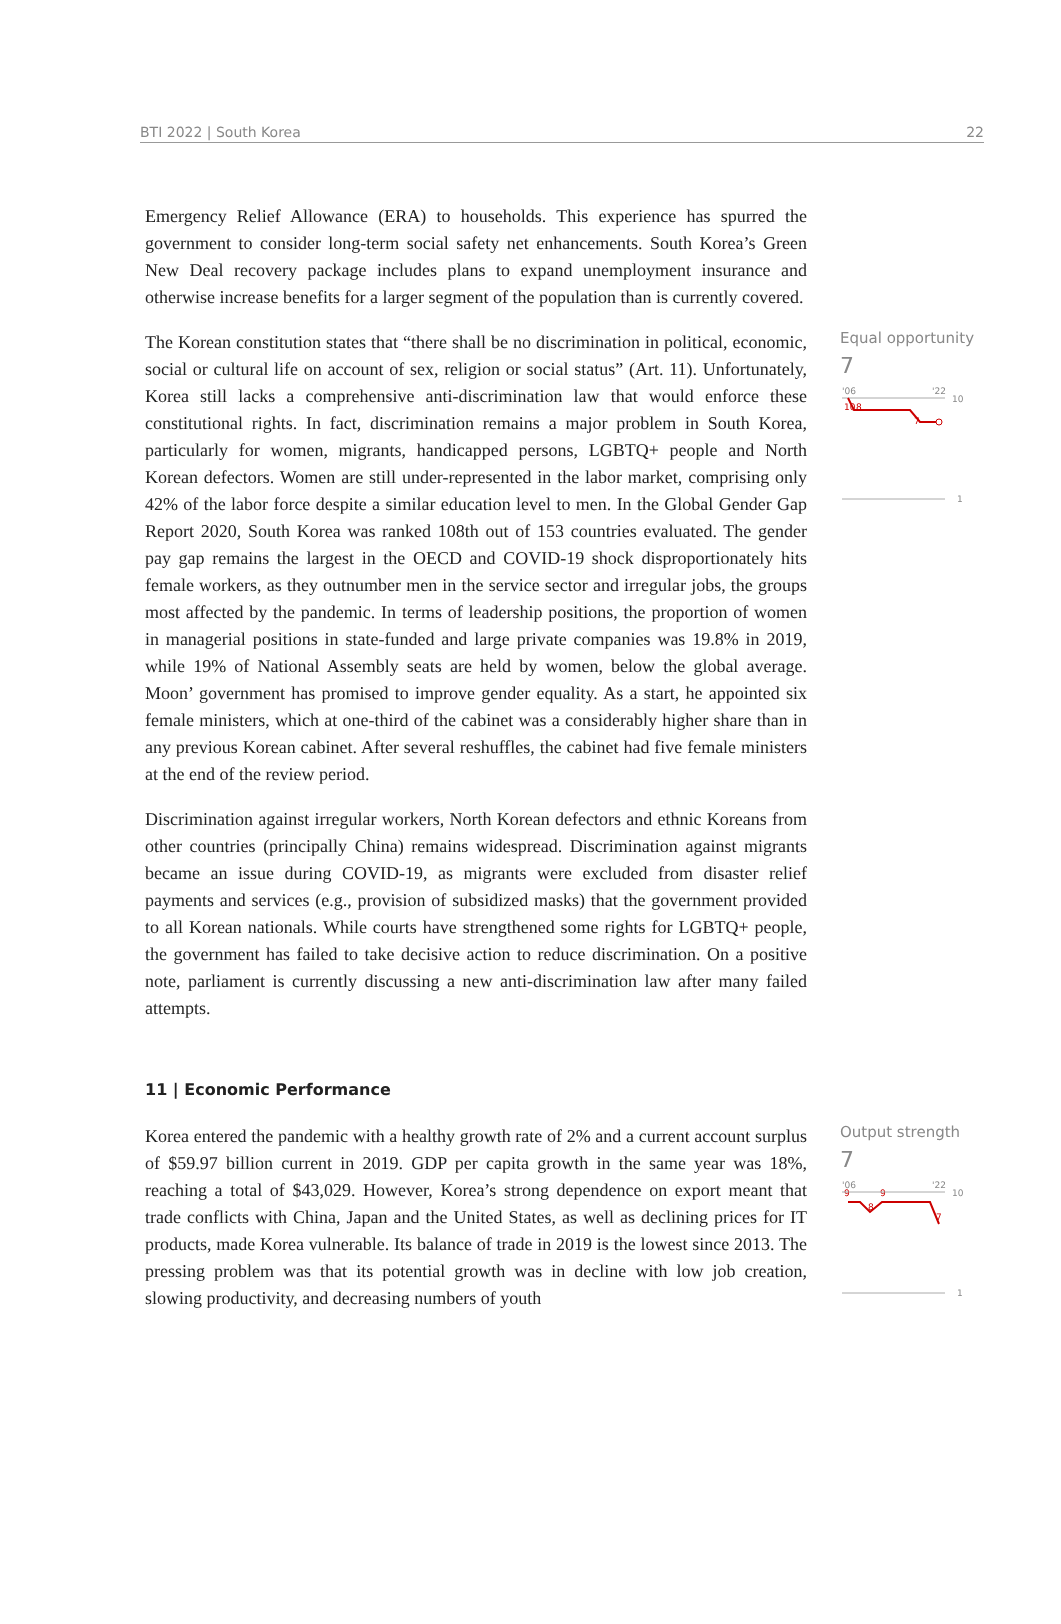BTI 2022 | South Korea 22
Emergency Relief Allowance (ERA) to households. This experience has spurred the government to consider long-term social safety net enhancements. South Korea’s Green New Deal recovery package includes plans to expand unemployment insurance and otherwise increase benefits for a larger segment of the population than is currently covered.
The Korean constitution states that “there shall be no discrimination in political, economic, social or cultural life on account of sex, religion or social status” (Art. 11). Unfortunately, Korea still lacks a comprehensive anti-discrimination law that would enforce these constitutional rights. In fact, discrimination remains a major problem in South Korea, particularly for women, migrants, handicapped persons, LGBTQ+ people and North Korean defectors. Women are still under-represented in the labor market, comprising only 42% of the labor force despite a similar education level to men. In the Global Gender Gap Report 2020, South Korea was ranked 108th out of 153 countries evaluated. The gender pay gap remains the largest in the OECD and COVID-19 shock disproportionately hits female workers, as they outnumber men in the service sector and irregular jobs, the groups most affected by the pandemic. In terms of leadership positions, the proportion of women in managerial positions in state-funded and large private companies was 19.8% in 2019, while 19% of National Assembly seats are held by women, below the global average. Moon’ government has promised to improve gender equality. As a start, he appointed six female ministers, which at one-third of the cabinet was a considerably higher share than in any previous Korean cabinet. After several reshuffles, the cabinet had five female ministers at the end of the review period.
Discrimination against irregular workers, North Korean defectors and ethnic Koreans from other countries (principally China) remains widespread. Discrimination against migrants became an issue during COVID-19, as migrants were excluded from disaster relief payments and services (e.g., provision of subsidized masks) that the government provided to all Korean nationals. While courts have strengthened some rights for LGBTQ+ people, the government has failed to take decisive action to reduce discrimination. On a positive note, parliament is currently discussing a new anti-discrimination law after many failed attempts.
Equal opportunity
7
'06
'22
10
10
8
7
1
11 | Economic Performance
Korea entered the pandemic with a healthy growth rate of 2% and a current account surplus of $59.97 billion current in 2019. GDP per capita growth in the same year was 18%, reaching a total of $43,029. However, Korea’s strong dependence on export meant that trade conflicts with China, Japan and the United States, as well as declining prices for IT products, made Korea vulnerable. Its balance of trade in 2019 is the lowest since 2013. The pressing problem was that its potential growth was in decline with low job creation, slowing productivity, and decreasing numbers of youth
Output strength
7
'06
'22
10
9
9
8
7
1